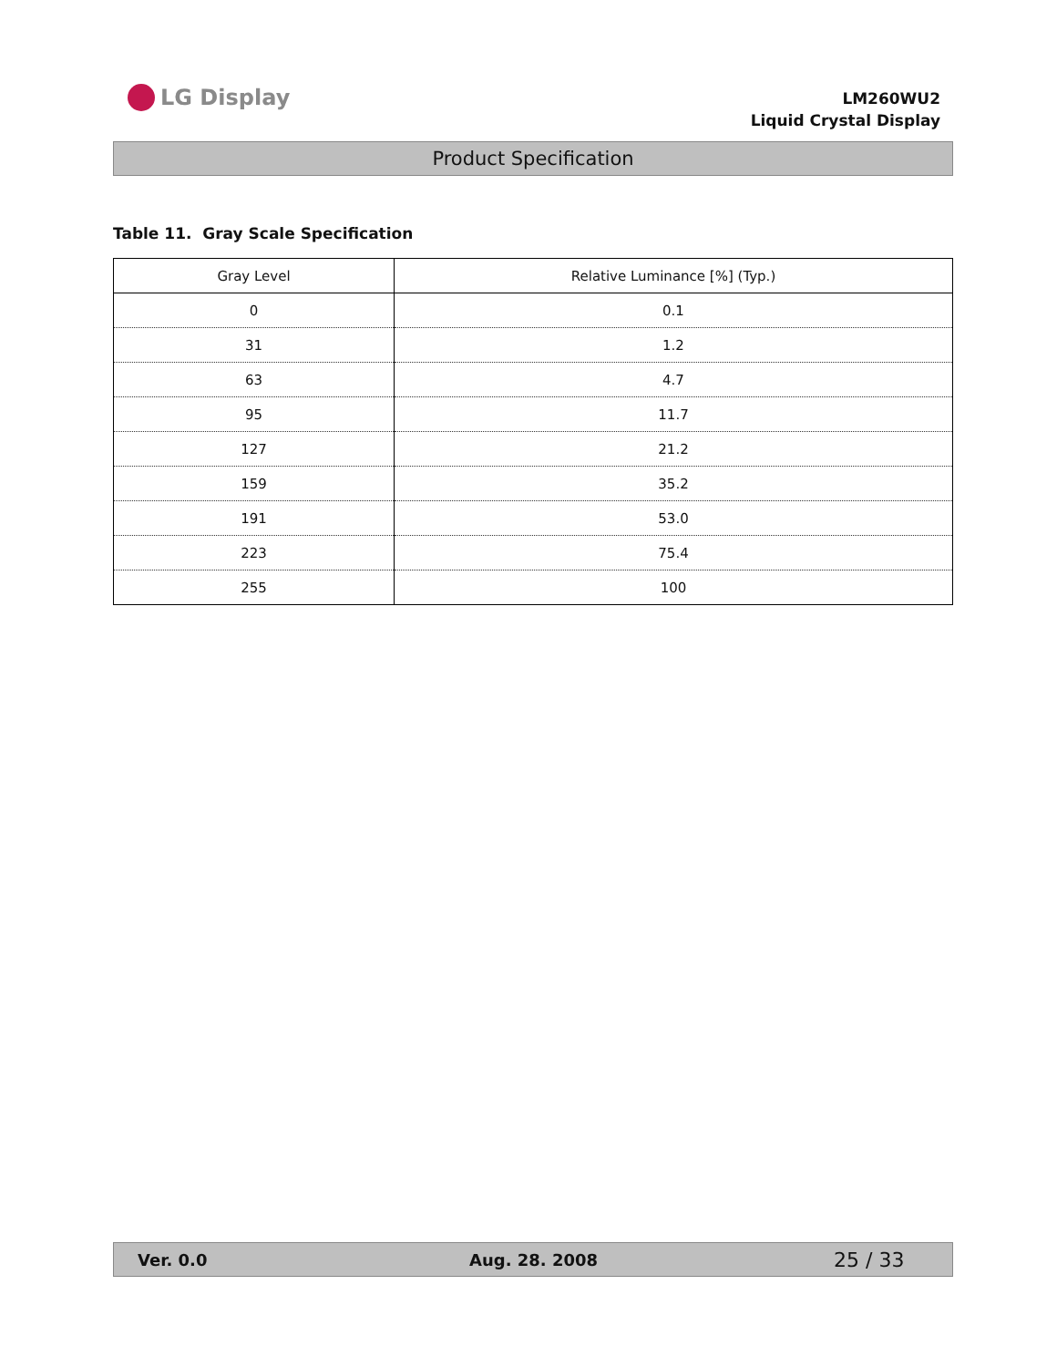LG Display
LM260WU2
Liquid Crystal Display
Product Specification
Table 11. Gray Scale Specification
| Gray Level | Relative Luminance [%] (Typ.) |
| --- | --- |
| 0 | 0.1 |
| 31 | 1.2 |
| 63 | 4.7 |
| 95 | 11.7 |
| 127 | 21.2 |
| 159 | 35.2 |
| 191 | 53.0 |
| 223 | 75.4 |
| 255 | 100 |
Ver. 0.0 Aug. 28. 2008 25 / 33